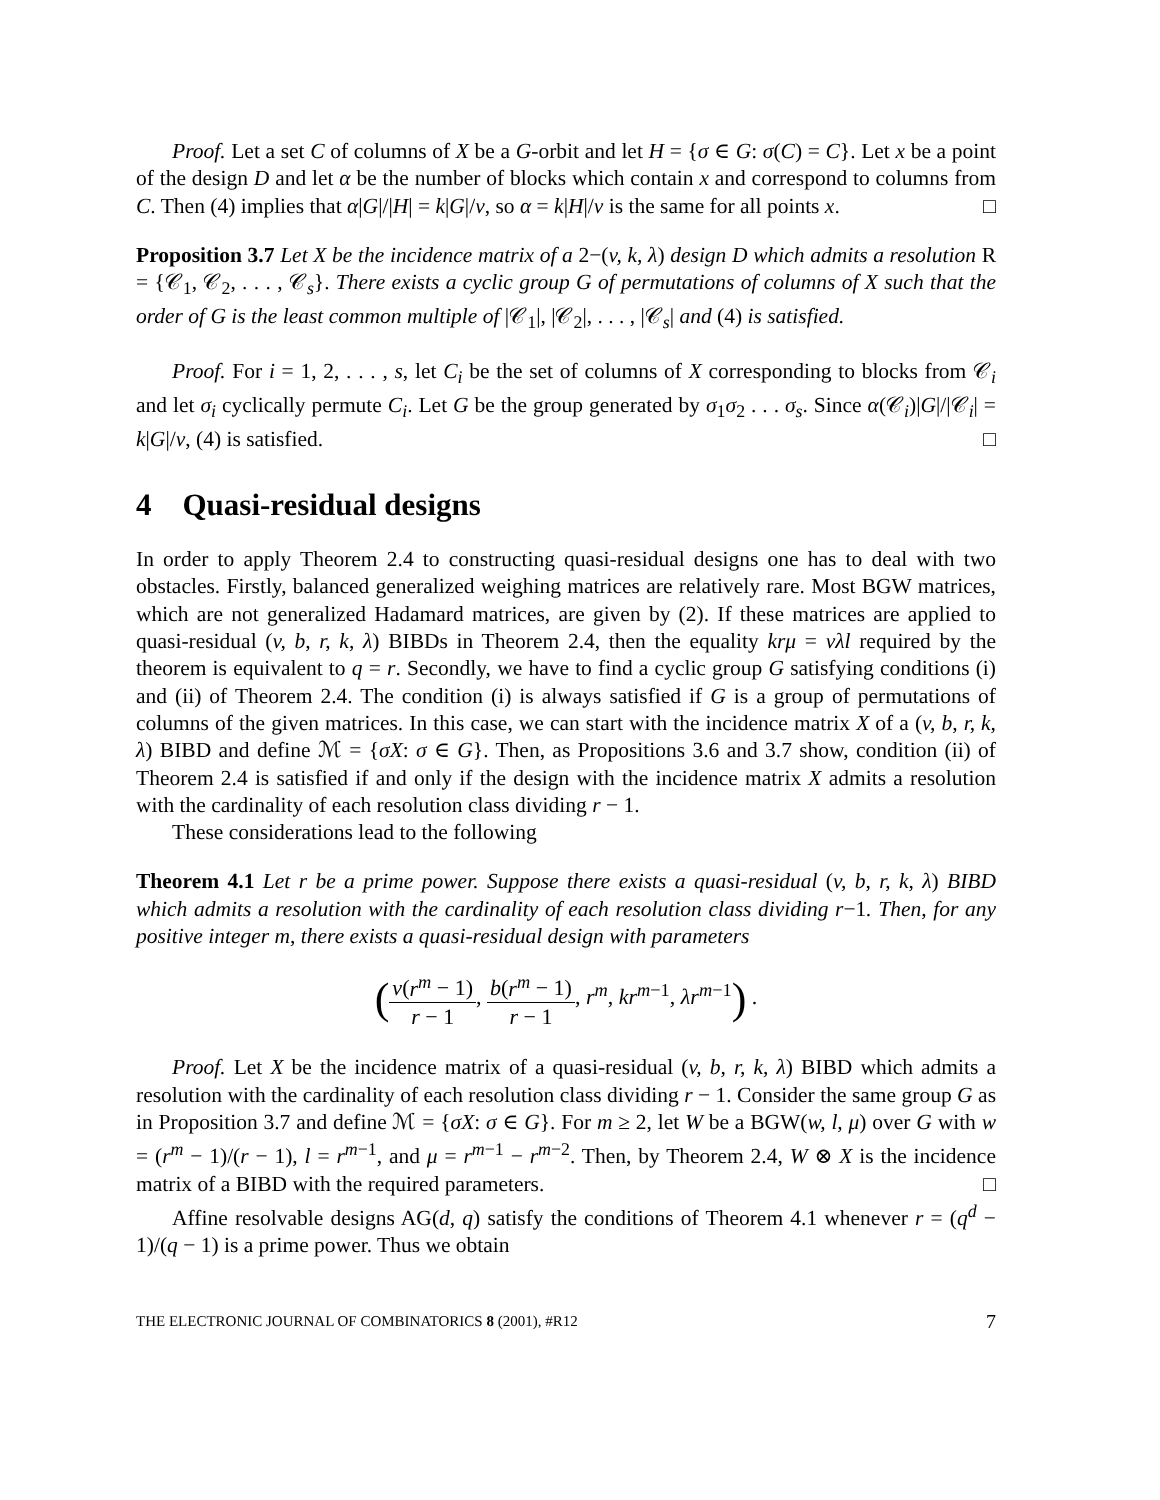Proof. Let a set C of columns of X be a G-orbit and let H = {σ ∈ G: σ(C) = C}. Let x be a point of the design D and let α be the number of blocks which contain x and correspond to columns from C. Then (4) implies that α|G|/|H| = k|G|/v, so α = k|H|/v is the same for all points x. □
Proposition 3.7 Let X be the incidence matrix of a 2−(v, k, λ) design D which admits a resolution R = {𝒞<sub>1</sub>, 𝒞<sub>2</sub>, . . . , 𝒞<sub>s</sub>}. There exists a cyclic group G of permutations of columns of X such that the order of G is the least common multiple of |𝒞<sub>1</sub>|, |𝒞<sub>2</sub>|, . . . , |𝒞<sub>s</sub>| and (4) is satisfied.
Proof. For i = 1, 2, . . . , s, let C<sub>i</sub> be the set of columns of X corresponding to blocks from 𝒞<sub>i</sub> and let σ<sub>i</sub> cyclically permute C<sub>i</sub>. Let G be the group generated by σ<sub>1</sub>σ<sub>2</sub> . . . σ<sub>s</sub>. Since α(𝒞<sub>i</sub>)|G|/|𝒞<sub>i</sub>| = k|G|/v, (4) is satisfied. □
4 Quasi-residual designs
In order to apply Theorem 2.4 to constructing quasi-residual designs one has to deal with two obstacles. Firstly, balanced generalized weighing matrices are relatively rare. Most BGW matrices, which are not generalized Hadamard matrices, are given by (2). If these matrices are applied to quasi-residual (v, b, r, k, λ) BIBDs in Theorem 2.4, then the equality krμ = vλl required by the theorem is equivalent to q = r. Secondly, we have to find a cyclic group G satisfying conditions (i) and (ii) of Theorem 2.4. The condition (i) is always satisfied if G is a group of permutations of columns of the given matrices. In this case, we can start with the incidence matrix X of a (v, b, r, k, λ) BIBD and define ℳ = {σX: σ ∈ G}. Then, as Propositions 3.6 and 3.7 show, condition (ii) of Theorem 2.4 is satisfied if and only if the design with the incidence matrix X admits a resolution with the cardinality of each resolution class dividing r − 1.
These considerations lead to the following
Theorem 4.1 Let r be a prime power. Suppose there exists a quasi-residual (v, b, r, k, λ) BIBD which admits a resolution with the cardinality of each resolution class dividing r−1. Then, for any positive integer m, there exists a quasi-residual design with parameters
(v(r<sup>m</sup> − 1) r − 1, b(r<sup>m</sup> − 1) r − 1, r<sup>m</sup>, kr<sup>m−1</sup>, λr<sup>m−1</sup>) .
Proof. Let X be the incidence matrix of a quasi-residual (v, b, r, k, λ) BIBD which admits a resolution with the cardinality of each resolution class dividing r − 1. Consider the same group G as in Proposition 3.7 and define ℳ = {σX: σ ∈ G}. For m ≥ 2, let W be a BGW(w, l, μ) over G with w = (r<sup>m</sup> − 1)/(r − 1), l = r<sup>m−1</sup>, and μ = r<sup>m−1</sup> − r<sup>m−2</sup>. Then, by Theorem 2.4, W ⊗ X is the incidence matrix of a BIBD with the required parameters. □
Affine resolvable designs AG(d, q) satisfy the conditions of Theorem 4.1 whenever r = (q<sup>d</sup> − 1)/(q − 1) is a prime power. Thus we obtain
THE ELECTRONIC JOURNAL OF COMBINATORICS 8 (2001), #R12 7